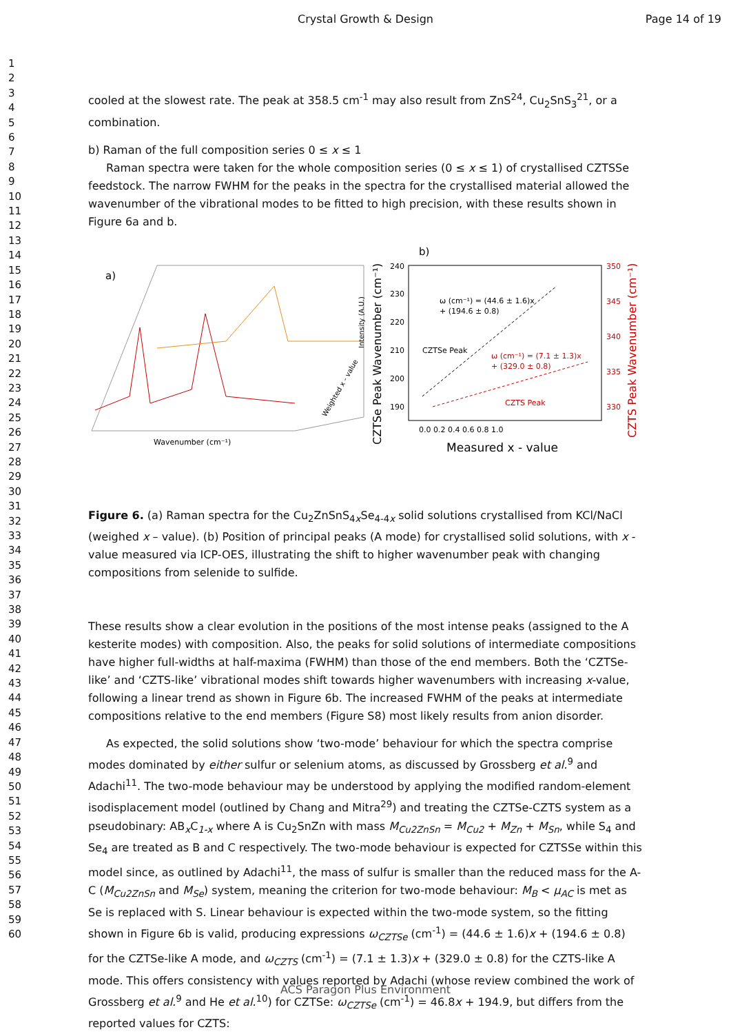Crystal Growth & Design Page 14 of 19
1
2
3
4
5
6
7
8
9
10
11
12
13
14
15
16
17
18
19
20
21
22
23
24
25
26
27
28
29
30
31
32
33
34
35
36
37
38
39
40
41
42
43
44
45
46
47
48
49
50
51
52
53
54
55
56
57
58
59
60
cooled at the slowest rate. The peak at 358.5 cm<sup>-1</sup> may also result from ZnS<sup>24</sup>, Cu<sub>2</sub>SnS<sub>3</sub><sup>21</sup>, or a combination.
b) Raman of the full composition series 0 ≤ x ≤ 1
Raman spectra were taken for the whole composition series (0 ≤ x ≤ 1) of crystallised CZTSSe feedstock. The narrow FWHM for the peaks in the spectra for the crystallised material allowed the wavenumber of the vibrational modes to be fitted to high precision, with these results shown in Figure 6a and b.
a)
Wavenumber (cm⁻¹)
Intensity (A.U.)
Weighted x - value
b)
240
230
220
210
200
190
350
345
340
335
330
0.0 0.2 0.4 0.6 0.8 1.0
ω (cm⁻¹) = (44.6 ± 1.6)x
+ (194.6 ± 0.8)
CZTSe Peak
ω (cm⁻¹) = (7.1 ± 1.3)x
+ (329.0 ± 0.8)
CZTS Peak
Measured x - value
CZTSe Peak Wavenumber (cm⁻¹)
CZTS Peak Wavenumber (cm⁻¹)
Figure 6. (a) Raman spectra for the Cu<sub>2</sub>ZnSnS<sub>4x</sub>Se<sub>4-4x</sub> solid solutions crystallised from KCl/NaCl (weighed x – value). (b) Position of principal peaks (A mode) for crystallised solid solutions, with x -value measured via ICP-OES, illustrating the shift to higher wavenumber peak with changing compositions from selenide to sulfide.
These results show a clear evolution in the positions of the most intense peaks (assigned to the A kesterite modes) with composition. Also, the peaks for solid solutions of intermediate compositions have higher full-widths at half-maxima (FWHM) than those of the end members. Both the ‘CZTSe-like’ and ‘CZTS-like’ vibrational modes shift towards higher wavenumbers with increasing x-value, following a linear trend as shown in Figure 6b. The increased FWHM of the peaks at intermediate compositions relative to the end members (Figure S8) most likely results from anion disorder.
As expected, the solid solutions show ‘two-mode’ behaviour for which the spectra comprise modes dominated by either sulfur or selenium atoms, as discussed by Grossberg et al.<sup>9</sup> and Adachi<sup>11</sup>. The two-mode behaviour may be understood by applying the modified random-element isodisplacement model (outlined by Chang and Mitra<sup>29</sup>) and treating the CZTSe-CZTS system as a pseudobinary: AB<sub>x</sub>C<sub>1-x</sub> where A is Cu<sub>2</sub>SnZn with mass M<sub>Cu2ZnSn</sub> = M<sub>Cu2</sub> + M<sub>Zn</sub> + M<sub>Sn</sub>, while S<sub>4</sub> and Se<sub>4</sub> are treated as B and C respectively. The two-mode behaviour is expected for CZTSSe within this model since, as outlined by Adachi<sup>11</sup>, the mass of sulfur is smaller than the reduced mass for the A-C (M<sub>Cu2ZnSn</sub> and M<sub>Se</sub>) system, meaning the criterion for two-mode behaviour: M<sub>B</sub> < μ<sub>AC</sub> is met as Se is replaced with S. Linear behaviour is expected within the two-mode system, so the fitting shown in Figure 6b is valid, producing expressions ω<sub>CZTSe</sub> (cm<sup>-1</sup>) = (44.6 ± 1.6)x + (194.6 ± 0.8) for the CZTSe-like A mode, and ω<sub>CZTS</sub> (cm<sup>-1</sup>) = (7.1 ± 1.3)x + (329.0 ± 0.8) for the CZTS-like A mode. This offers consistency with values reported by Adachi (whose review combined the work of Grossberg et al.<sup>9</sup> and He et al.<sup>10</sup>) for CZTSe: ω<sub>CZTSe</sub> (cm<sup>-1</sup>) = 46.8x + 194.9, but differs from the reported values for CZTS:
ACS Paragon Plus Environment